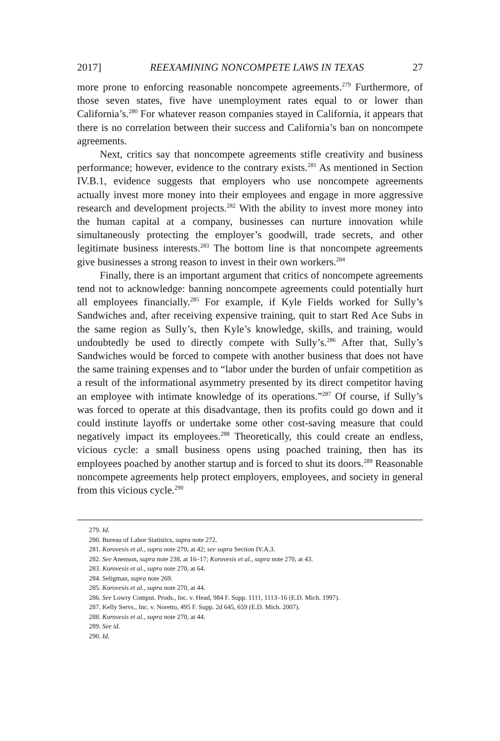2017] REEXAMINING NONCOMPETE LAWS IN TEXAS 27
more prone to enforcing reasonable noncompete agreements.<sup>279</sup> Furthermore, of those seven states, five have unemployment rates equal to or lower than California’s.<sup>280</sup> For whatever reason companies stayed in California, it appears that there is no correlation between their success and California’s ban on noncompete agreements.
Next, critics say that noncompete agreements stifle creativity and business performance; however, evidence to the contrary exists.<sup>281</sup> As mentioned in Section IV.B.1, evidence suggests that employers who use noncompete agreements actually invest more money into their employees and engage in more aggressive research and development projects.<sup>282</sup> With the ability to invest more money into the human capital at a company, businesses can nurture innovation while simultaneously protecting the employer’s goodwill, trade secrets, and other legitimate business interests.<sup>283</sup> The bottom line is that noncompete agreements give businesses a strong reason to invest in their own workers.<sup>284</sup>
Finally, there is an important argument that critics of noncompete agreements tend not to acknowledge: banning noncompete agreements could potentially hurt all employees financially.<sup>285</sup> For example, if Kyle Fields worked for Sully’s Sandwiches and, after receiving expensive training, quit to start Red Ace Subs in the same region as Sully’s, then Kyle’s knowledge, skills, and training, would undoubtedly be used to directly compete with Sully’s.<sup>286</sup> After that, Sully’s Sandwiches would be forced to compete with another business that does not have the same training expenses and to “labor under the burden of unfair competition as a result of the informational asymmetry presented by its direct competitor having an employee with intimate knowledge of its operations.”<sup>287</sup> Of course, if Sully’s was forced to operate at this disadvantage, then its profits could go down and it could institute layoffs or undertake some other cost-saving measure that could negatively impact its employees.<sup>288</sup> Theoretically, this could create an endless, vicious cycle: a small business opens using poached training, then has its employees poached by another startup and is forced to shut its doors.<sup>289</sup> Reasonable noncompete agreements help protect employers, employees, and society in general from this vicious cycle.<sup>290</sup>
279. Id.
280. Bureau of Labor Statistics, supra note 272.
281. Korovesis et al., supra note 270, at 42; see supra Section IV.A.3.
282. See Anenson, supra note 238, at 16–17; Korovesis et al., supra note 270, at 43.
283. Korovesis et al., supra note 270, at 64.
284. Seligman, supra note 269.
285. Korovesis et al., supra note 270, at 44.
286. See Lowry Comput. Prods., Inc. v. Head, 984 F. Supp. 1111, 1113–16 (E.D. Mich. 1997).
287. Kelly Servs., Inc. v. Noretto, 495 F. Supp. 2d 645, 659 (E.D. Mich. 2007).
288. Korovesis et al., supra note 270, at 44.
289. See id.
290. Id.